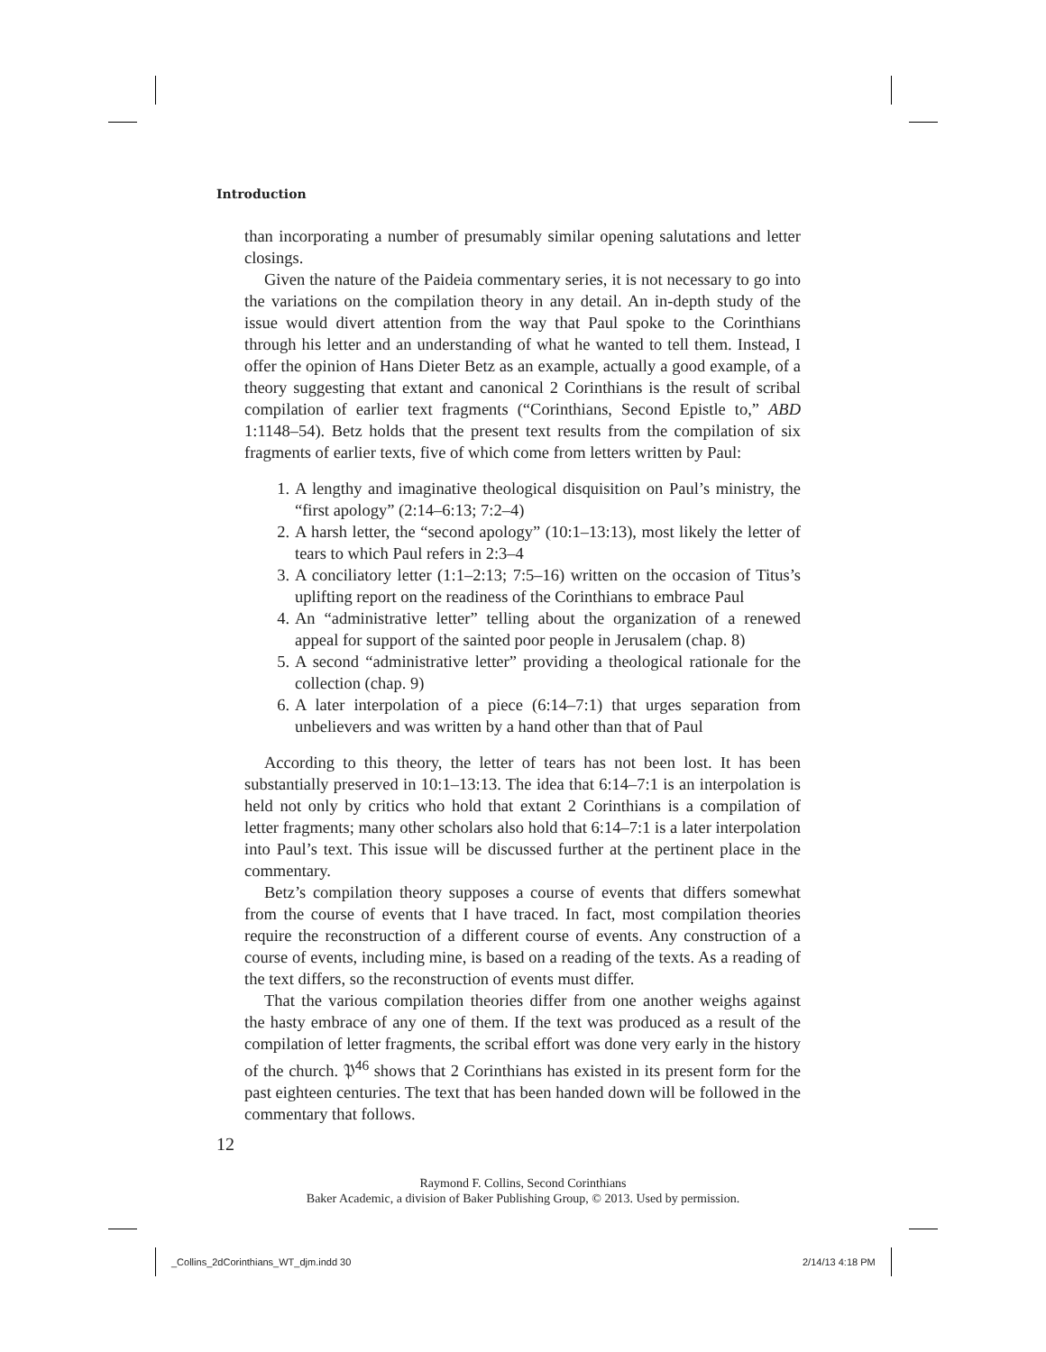Introduction
than incorporating a number of presumably similar opening salutations and letter closings.
Given the nature of the Paideia commentary series, it is not necessary to go into the variations on the compilation theory in any detail. An in-depth study of the issue would divert attention from the way that Paul spoke to the Corinthians through his letter and an understanding of what he wanted to tell them. Instead, I offer the opinion of Hans Dieter Betz as an example, actually a good example, of a theory suggesting that extant and canonical 2 Corinthians is the result of scribal compilation of earlier text fragments (“Corinthians, Second Epistle to,” ABD 1:1148–54). Betz holds that the present text results from the compilation of six fragments of earlier texts, five of which come from letters written by Paul:
1. A lengthy and imaginative theological disquisition on Paul’s ministry, the “first apology” (2:14–6:13; 7:2–4)
2. A harsh letter, the “second apology” (10:1–13:13), most likely the letter of tears to which Paul refers in 2:3–4
3. A conciliatory letter (1:1–2:13; 7:5–16) written on the occasion of Titus’s uplifting report on the readiness of the Corinthians to embrace Paul
4. An “administrative letter” telling about the organization of a renewed appeal for support of the sainted poor people in Jerusalem (chap. 8)
5. A second “administrative letter” providing a theological rationale for the collection (chap. 9)
6. A later interpolation of a piece (6:14–7:1) that urges separation from unbelievers and was written by a hand other than that of Paul
According to this theory, the letter of tears has not been lost. It has been substantially preserved in 10:1–13:13. The idea that 6:14–7:1 is an interpolation is held not only by critics who hold that extant 2 Corinthians is a compilation of letter fragments; many other scholars also hold that 6:14–7:1 is a later interpolation into Paul’s text. This issue will be discussed further at the pertinent place in the commentary.
Betz’s compilation theory supposes a course of events that differs somewhat from the course of events that I have traced. In fact, most compilation theories require the reconstruction of a different course of events. Any construction of a course of events, including mine, is based on a reading of the texts. As a reading of the text differs, so the reconstruction of events must differ.
That the various compilation theories differ from one another weighs against the hasty embrace of any one of them. If the text was produced as a result of the compilation of letter fragments, the scribal effort was done very early in the history of the church. 𝔓<sup>46</sup> shows that 2 Corinthians has existed in its present form for the past eighteen centuries. The text that has been handed down will be followed in the commentary that follows.
12
Raymond F. Collins, Second Corinthians
Baker Academic, a division of Baker Publishing Group, © 2013. Used by permission.
_Collins_2dCorinthians_WT_djm.indd 30
2/14/13 4:18 PM